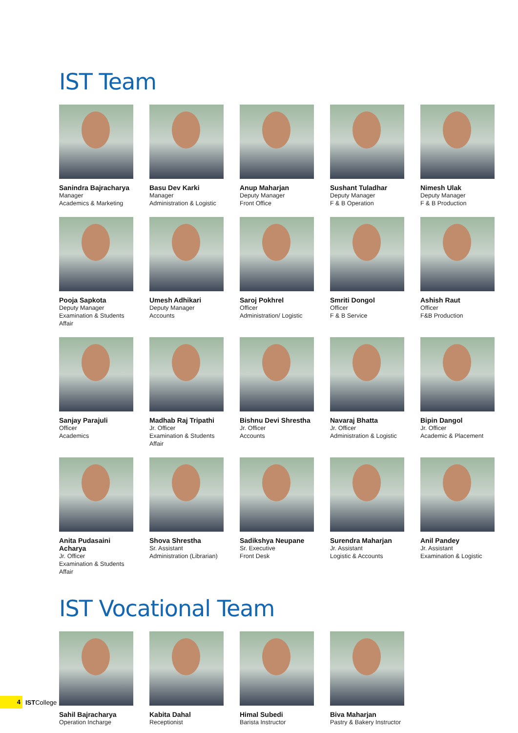IST Team
Sanindra Bajracharya
Manager
Academics & Marketing
Basu Dev Karki
Manager
Administration & Logistic
Anup Maharjan
Deputy Manager
Front Office
Sushant Tuladhar
Deputy Manager
F & B Operation
Nimesh Ulak
Deputy Manager
F & B Production
Pooja Sapkota
Deputy Manager
Examination & Students Affair
Umesh Adhikari
Deputy Manager
Accounts
Saroj Pokhrel
Officer
Administration/ Logistic
Smriti Dongol
Officer
F & B Service
Ashish Raut
Officer
F&B Production
Sanjay Parajuli
Officer
Academics
Madhab Raj Tripathi
Jr. Officer
Examination & Students Affair
Bishnu Devi Shrestha
Jr. Officer
Accounts
Navaraj Bhatta
Jr. Officer
Administration & Logistic
Bipin Dangol
Jr. Officer
Academic & Placement
Anita Pudasaini Acharya
Jr. Officer
Examination & Students Affair
Shova Shrestha
Sr. Assistant
Administration (Librarian)
Sadikshya Neupane
Sr. Executive
Front Desk
Surendra Maharjan
Jr. Assistant
Logistic & Accounts
Anil Pandey
Jr. Assistant
Examination & Logistic
IST Vocational Team
Sahil Bajracharya
Operation Incharge
Kabita Dahal
Receptionist
Himal Subedi
Barista Instructor
Biva Maharjan
Pastry & Bakery Instructor
4
ISTCollege